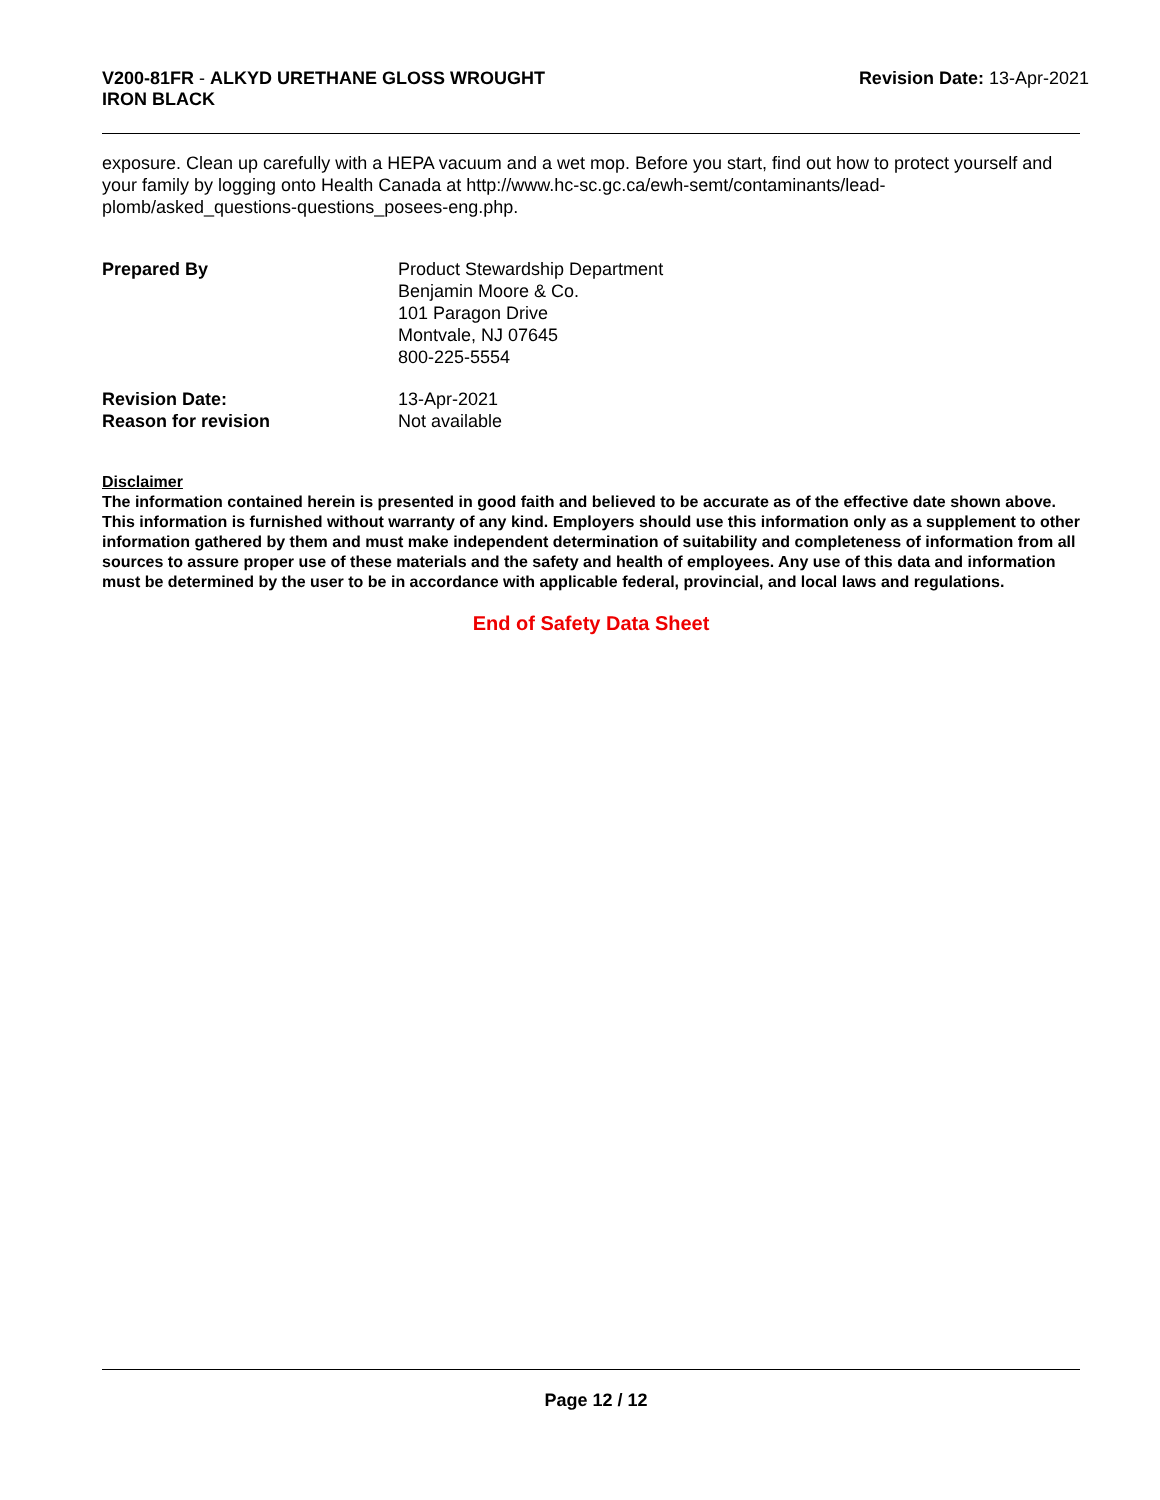V200-81FR - ALKYD URETHANE GLOSS WROUGHT
IRON BLACK
Revision Date: 13-Apr-2021
exposure. Clean up carefully with a HEPA vacuum and a wet mop. Before you start, find out how to protect yourself and your family by logging onto Health Canada at http://www.hc-sc.gc.ca/ewh-semt/contaminants/lead-plomb/asked_questions-questions_posees-eng.php.
Prepared By Product Stewardship Department
Benjamin Moore & Co.
101 Paragon Drive
Montvale, NJ 07645
800-225-5554
Revision Date: 13-Apr-2021
Reason for revision Not available
Disclaimer
The information contained herein is presented in good faith and believed to be accurate as of the effective date shown above. This information is furnished without warranty of any kind. Employers should use this information only as a supplement to other information gathered by them and must make independent determination of suitability and completeness of information from all sources to assure proper use of these materials and the safety and health of employees. Any use of this data and information must be determined by the user to be in accordance with applicable federal, provincial, and local laws and regulations.
End of Safety Data Sheet
Page 12 / 12